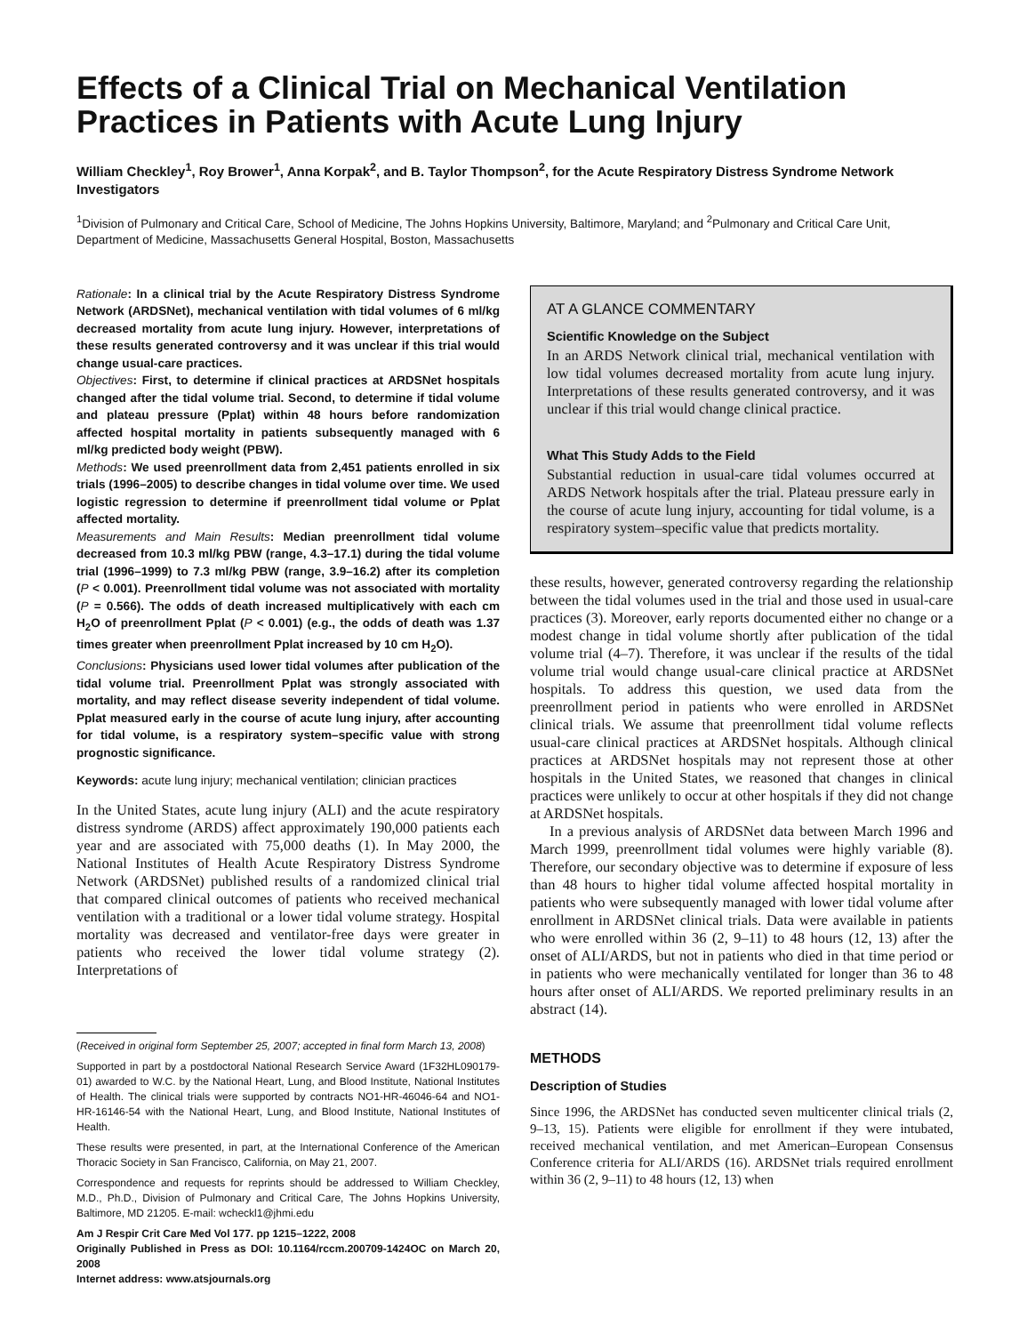Effects of a Clinical Trial on Mechanical Ventilation Practices in Patients with Acute Lung Injury
William Checkley<sup>1</sup>, Roy Brower<sup>1</sup>, Anna Korpak<sup>2</sup>, and B. Taylor Thompson<sup>2</sup>, for the Acute Respiratory Distress Syndrome Network Investigators
<sup>1</sup> Division of Pulmonary and Critical Care, School of Medicine, The Johns Hopkins University, Baltimore, Maryland; and <sup>2</sup>Pulmonary and Critical Care Unit, Department of Medicine, Massachusetts General Hospital, Boston, Massachusetts
Rationale: In a clinical trial by the Acute Respiratory Distress Syndrome Network (ARDSNet), mechanical ventilation with tidal volumes of 6 ml/kg decreased mortality from acute lung injury. However, interpretations of these results generated controversy and it was unclear if this trial would change usual-care practices.
Objectives: First, to determine if clinical practices at ARDSNet hospitals changed after the tidal volume trial. Second, to determine if tidal volume and plateau pressure (Pplat) within 48 hours before randomization affected hospital mortality in patients subsequently managed with 6 ml/kg predicted body weight (PBW).
Methods: We used preenrollment data from 2,451 patients enrolled in six trials (1996–2005) to describe changes in tidal volume over time. We used logistic regression to determine if preenrollment tidal volume or Pplat affected mortality.
Measurements and Main Results: Median preenrollment tidal volume decreased from 10.3 ml/kg PBW (range, 4.3–17.1) during the tidal volume trial (1996–1999) to 7.3 ml/kg PBW (range, 3.9–16.2) after its completion (P < 0.001). Preenrollment tidal volume was not associated with mortality (P = 0.566). The odds of death increased multiplicatively with each cm H<sub>2</sub>O of preenrollment Pplat (P < 0.001) (e.g., the odds of death was 1.37 times greater when preenrollment Pplat increased by 10 cm H<sub>2</sub>O).
Conclusions: Physicians used lower tidal volumes after publication of the tidal volume trial. Preenrollment Pplat was strongly associated with mortality, and may reflect disease severity independent of tidal volume. Pplat measured early in the course of acute lung injury, after accounting for tidal volume, is a respiratory system–specific value with strong prognostic significance.
Keywords: acute lung injury; mechanical ventilation; clinician practices
In the United States, acute lung injury (ALI) and the acute respiratory distress syndrome (ARDS) affect approximately 190,000 patients each year and are associated with 75,000 deaths (1). In May 2000, the National Institutes of Health Acute Respiratory Distress Syndrome Network (ARDSNet) published results of a randomized clinical trial that compared clinical outcomes of patients who received mechanical ventilation with a traditional or a lower tidal volume strategy. Hospital mortality was decreased and ventilator-free days were greater in patients who received the lower tidal volume strategy (2). Interpretations of
(Received in original form September 25, 2007; accepted in final form March 13, 2008)
Supported in part by a postdoctoral National Research Service Award (1F32HL090179-01) awarded to W.C. by the National Heart, Lung, and Blood Institute, National Institutes of Health. The clinical trials were supported by contracts NO1-HR-46046-64 and NO1-HR-16146-54 with the National Heart, Lung, and Blood Institute, National Institutes of Health.
These results were presented, in part, at the International Conference of the American Thoracic Society in San Francisco, California, on May 21, 2007.
Correspondence and requests for reprints should be addressed to William Checkley, M.D., Ph.D., Division of Pulmonary and Critical Care, The Johns Hopkins University, Baltimore, MD 21205. E-mail: wcheckl1@jhmi.edu
Am J Respir Crit Care Med Vol 177. pp 1215–1222, 2008
Originally Published in Press as DOI: 10.1164/rccm.200709-1424OC on March 20, 2008
Internet address: www.atsjournals.org
AT A GLANCE COMMENTARY
Scientific Knowledge on the Subject
In an ARDS Network clinical trial, mechanical ventilation with low tidal volumes decreased mortality from acute lung injury. Interpretations of these results generated controversy, and it was unclear if this trial would change clinical practice.
What This Study Adds to the Field
Substantial reduction in usual-care tidal volumes occurred at ARDS Network hospitals after the trial. Plateau pressure early in the course of acute lung injury, accounting for tidal volume, is a respiratory system–specific value that predicts mortality.
these results, however, generated controversy regarding the relationship between the tidal volumes used in the trial and those used in usual-care practices (3). Moreover, early reports documented either no change or a modest change in tidal volume shortly after publication of the tidal volume trial (4–7). Therefore, it was unclear if the results of the tidal volume trial would change usual-care clinical practice at ARDSNet hospitals. To address this question, we used data from the preenrollment period in patients who were enrolled in ARDSNet clinical trials. We assume that preenrollment tidal volume reflects usual-care clinical practices at ARDSNet hospitals. Although clinical practices at ARDSNet hospitals may not represent those at other hospitals in the United States, we reasoned that changes in clinical practices were unlikely to occur at other hospitals if they did not change at ARDSNet hospitals.
In a previous analysis of ARDSNet data between March 1996 and March 1999, preenrollment tidal volumes were highly variable (8). Therefore, our secondary objective was to determine if exposure of less than 48 hours to higher tidal volume affected hospital mortality in patients who were subsequently managed with lower tidal volume after enrollment in ARDSNet clinical trials. Data were available in patients who were enrolled within 36 (2, 9–11) to 48 hours (12, 13) after the onset of ALI/ARDS, but not in patients who died in that time period or in patients who were mechanically ventilated for longer than 36 to 48 hours after onset of ALI/ARDS. We reported preliminary results in an abstract (14).
METHODS
Description of Studies
Since 1996, the ARDSNet has conducted seven multicenter clinical trials (2, 9–13, 15). Patients were eligible for enrollment if they were intubated, received mechanical ventilation, and met American–European Consensus Conference criteria for ALI/ARDS (16). ARDSNet trials required enrollment within 36 (2, 9–11) to 48 hours (12, 13) when